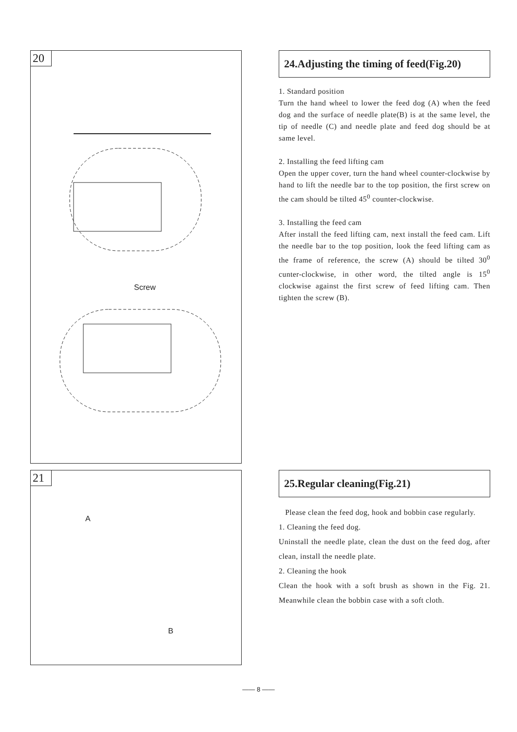20
Screw
24.Adjusting the timing of feed(Fig.20)
1. Standard position
Turn the hand wheel to lower the feed dog (A) when the feed dog and the surface of needle plate(B) is at the same level, the tip of needle (C) and needle plate and feed dog should be at same level.
2. Installing the feed lifting cam
Open the upper cover, turn the hand wheel counter-clockwise by hand to lift the needle bar to the top position, the first screw on the cam should be tilted 45<sup>0</sup> counter-clockwise.
3. Installing the feed cam
After install the feed lifting cam, next install the feed cam. Lift the needle bar to the top position, look the feed lifting cam as the frame of reference, the screw (A) should be tilted 30<sup>0</sup> cunter-clockwise, in other word, the tilted angle is 15<sup>0</sup> clockwise against the first screw of feed lifting cam. Then tighten the screw (B).
21
A
B
25.Regular cleaning(Fig.21)
Please clean the feed dog, hook and bobbin case regularly.
1. Cleaning the feed dog.
Uninstall the needle plate, clean the dust on the feed dog, after clean, install the needle plate.
2. Cleaning the hook
Clean the hook with a soft brush as shown in the Fig. 21. Meanwhile clean the bobbin case with a soft cloth.
—— 8 ——